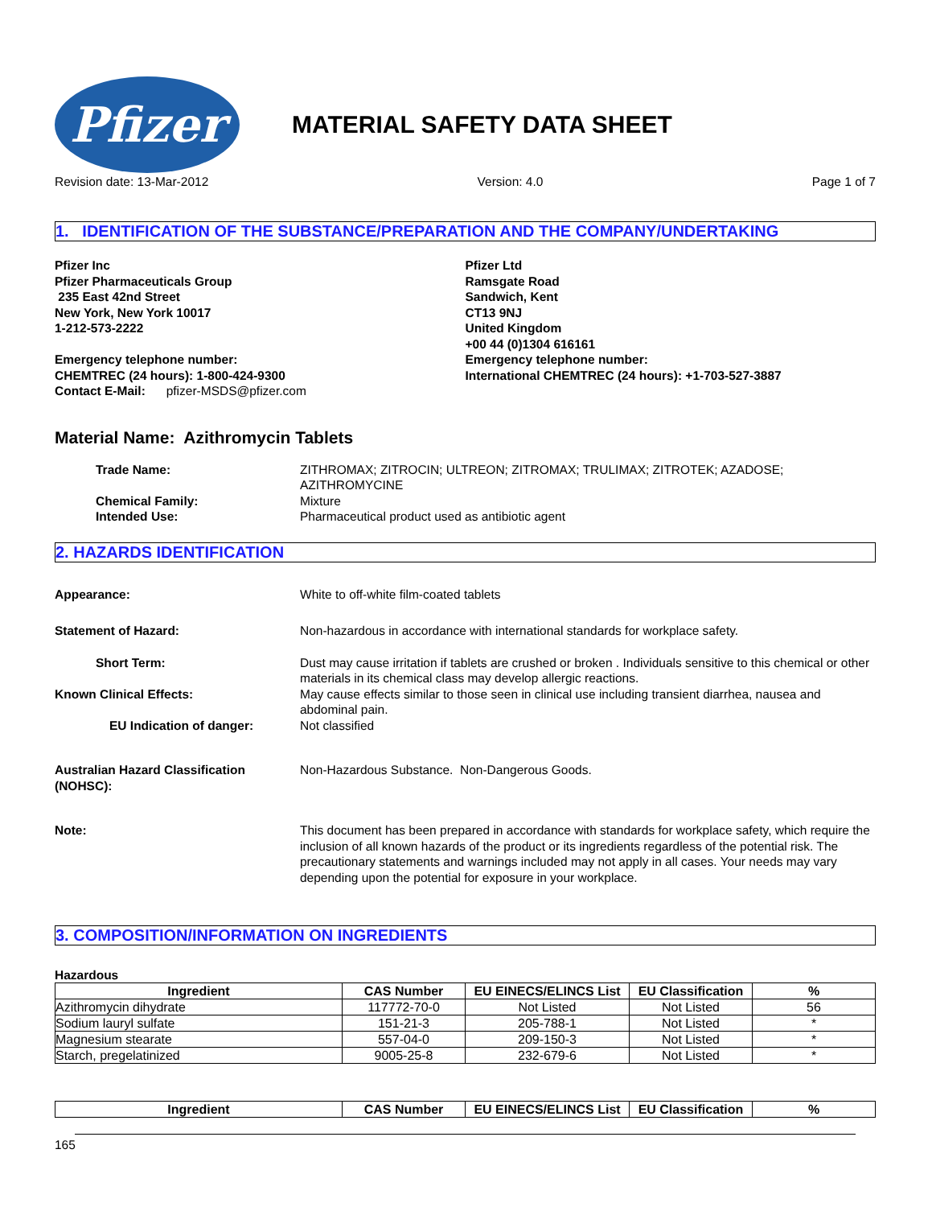Pfizer
MATERIAL SAFETY DATA SHEET
Revision date: 13-Mar-2012 Version: 4.0 Page 1 of 7
1. IDENTIFICATION OF THE SUBSTANCE/PREPARATION AND THE COMPANY/UNDERTAKING
Pfizer Inc
Pfizer Pharmaceuticals Group
235 East 42nd Street
New York, New York 10017
1-212-573-2222
Emergency telephone number:
CHEMTREC (24 hours): 1-800-424-9300
Contact E-Mail: pfizer-MSDS@pfizer.com
Pfizer Ltd
Ramsgate Road
Sandwich, Kent
CT13 9NJ
United Kingdom
+00 44 (0)1304 616161
Emergency telephone number:
International CHEMTREC (24 hours): +1-703-527-3887
Material Name: Azithromycin Tablets
Trade Name: ZITHROMAX; ZITROCIN; ULTREON; ZITROMAX; TRULIMAX; ZITROTEK; AZADOSE; AZITHROMYCINE
Chemical Family: Mixture
Intended Use: Pharmaceutical product used as antibiotic agent
2. HAZARDS IDENTIFICATION
Appearance: White to off-white film-coated tablets
Statement of Hazard: Non-hazardous in accordance with international standards for workplace safety.
Short Term: Dust may cause irritation if tablets are crushed or broken . Individuals sensitive to this chemical or other materials in its chemical class may develop allergic reactions.
Known Clinical Effects: May cause effects similar to those seen in clinical use including transient diarrhea, nausea and abdominal pain.
EU Indication of danger: Not classified
Australian Hazard Classification (NOHSC):
Non-Hazardous Substance. Non-Dangerous Goods.
Note: This document has been prepared in accordance with standards for workplace safety, which require the inclusion of all known hazards of the product or its ingredients regardless of the potential risk. The precautionary statements and warnings included may not apply in all cases. Your needs may vary depending upon the potential for exposure in your workplace.
3. COMPOSITION/INFORMATION ON INGREDIENTS
Hazardous
| Ingredient | CAS Number | EU EINECS/ELINCS List | EU Classification | % |
| --- | --- | --- | --- | --- |
| Azithromycin dihydrate | 117772-70-0 | Not Listed | Not Listed | 56 |
| Sodium lauryl sulfate | 151-21-3 | 205-788-1 | Not Listed | * |
| Magnesium stearate | 557-04-0 | 209-150-3 | Not Listed | * |
| Starch, pregelatinized | 9005-25-8 | 232-679-6 | Not Listed | * |
| Ingredient | CAS Number | EU EINECS/ELINCS List | EU Classification | % |
| --- | --- | --- | --- | --- |
165